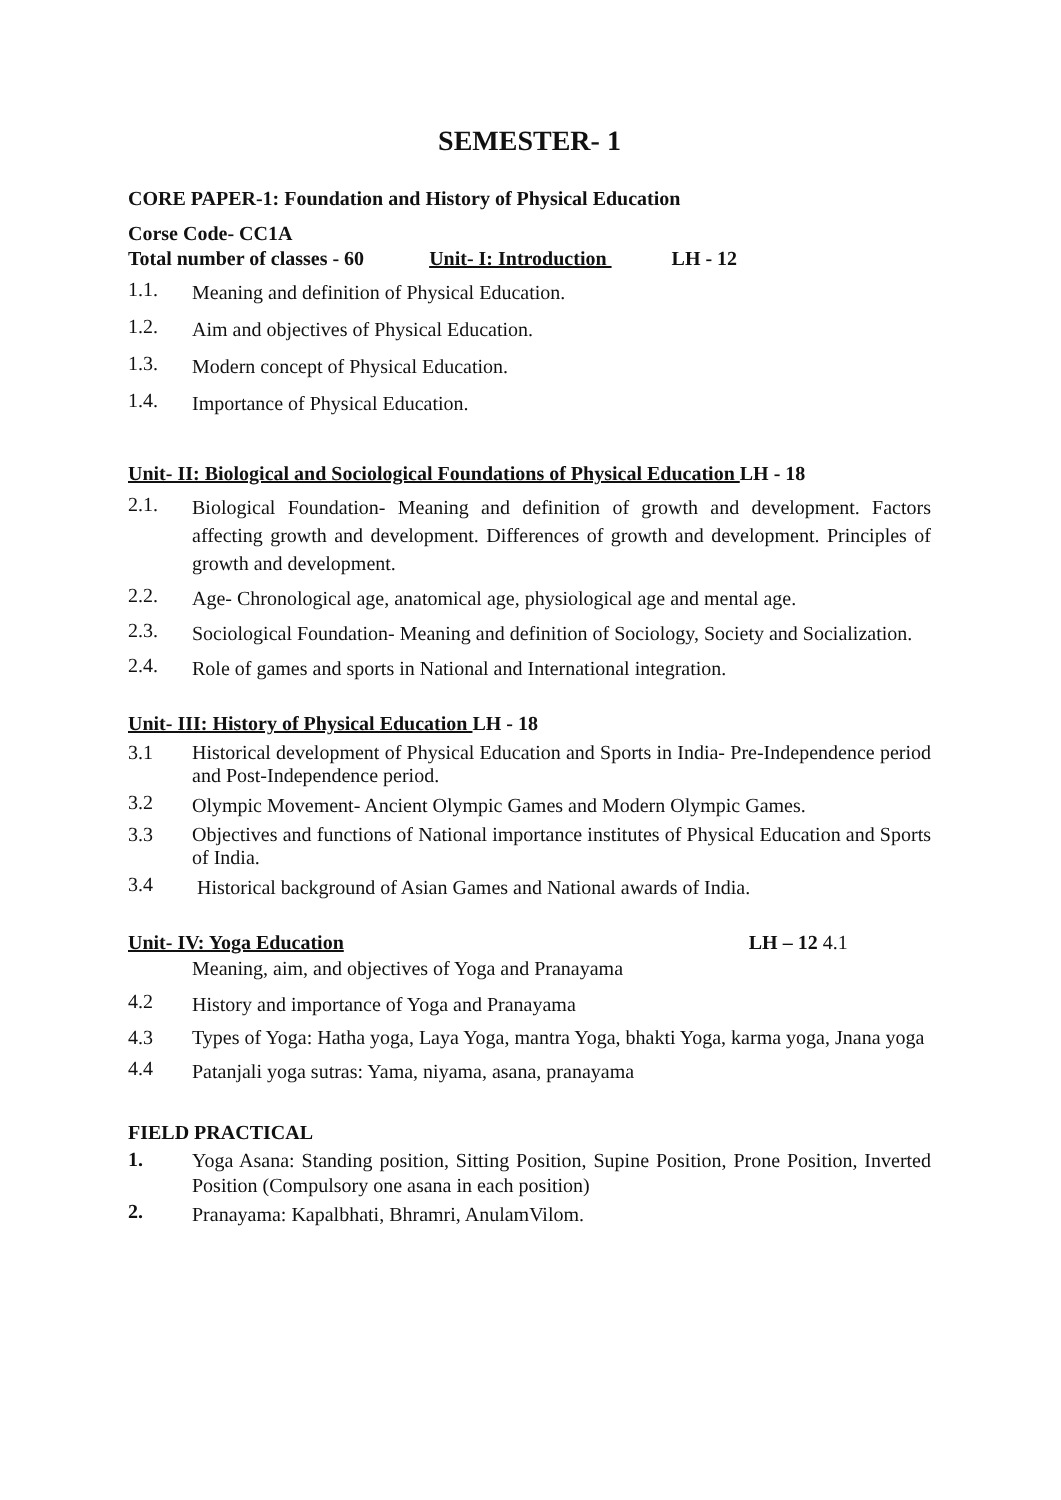SEMESTER- 1
CORE PAPER-1: Foundation and History of Physical Education
Corse Code- CC1A
Total number of classes - 60 Unit- I: Introduction LH - 12
1.1. Meaning and definition of Physical Education.
1.2. Aim and objectives of Physical Education.
1.3. Modern concept of Physical Education.
1.4. Importance of Physical Education.
Unit- II: Biological and Sociological Foundations of Physical Education LH - 18
2.1. Biological Foundation- Meaning and definition of growth and development. Factors affecting growth and development. Differences of growth and development. Principles of growth and development.
2.2. Age- Chronological age, anatomical age, physiological age and mental age.
2.3. Sociological Foundation- Meaning and definition of Sociology, Society and Socialization.
2.4. Role of games and sports in National and International integration.
Unit- III: History of Physical Education LH - 18
3.1 Historical development of Physical Education and Sports in India- Pre-Independence period and Post-Independence period.
3.2 Olympic Movement- Ancient Olympic Games and Modern Olympic Games.
3.3 Objectives and functions of National importance institutes of Physical Education and Sports of India.
3.4 Historical background of Asian Games and National awards of India.
Unit- IV: Yoga Education LH – 12 4.1
Meaning, aim, and objectives of Yoga and Pranayama
4.2 History and importance of Yoga and Pranayama
4.3 Types of Yoga: Hatha yoga, Laya Yoga, mantra Yoga, bhakti Yoga, karma yoga, Jnana yoga
4.4 Patanjali yoga sutras: Yama, niyama, asana, pranayama
FIELD PRACTICAL
1. Yoga Asana: Standing position, Sitting Position, Supine Position, Prone Position, Inverted Position (Compulsory one asana in each position)
2. Pranayama: Kapalbhati, Bhramri, AnulamVilom.